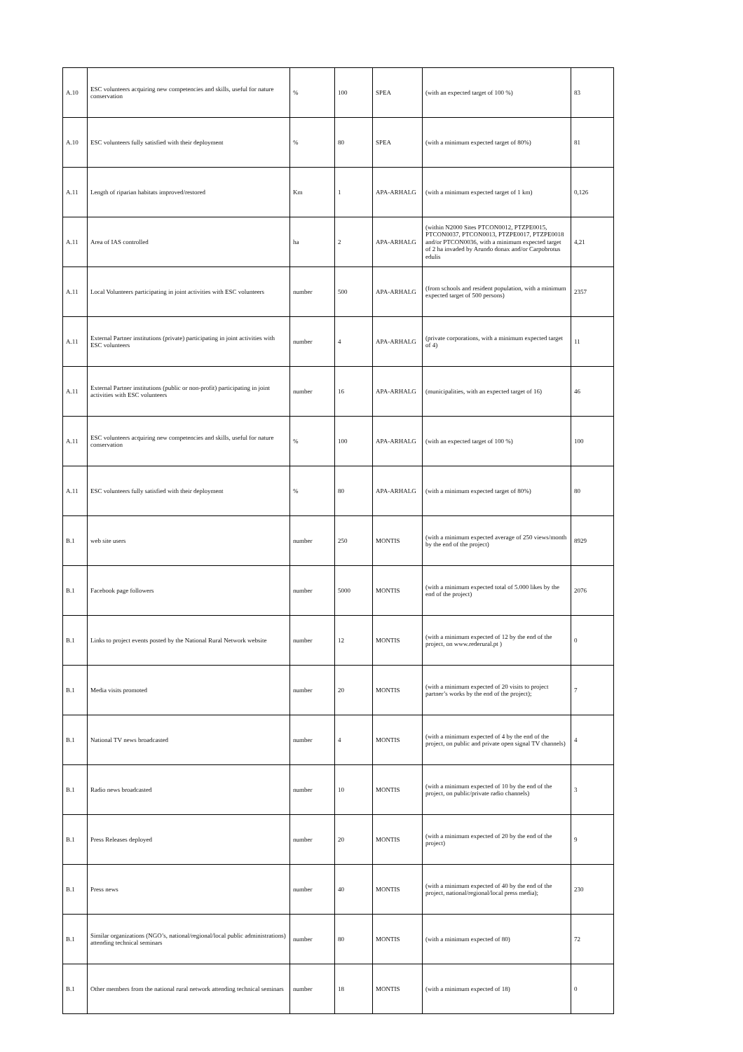| A.10 | ESC volunteers acquiring new competencies and skills, useful for nature conservation | % | 100 | SPEA | (with an expected target of 100 %) | 83 |
| A.10 | ESC volunteers fully satisfied with their deployment | % | 80 | SPEA | (with a minimum expected target of 80%) | 81 |
| A.11 | Length of riparian habitats improved/restored | Km | 1 | APA-ARHALG | (with a minimum expected target of 1 km) | 0,126 |
| A.11 | Area of IAS controlled | ha | 2 | APA-ARHALG | (within N2000 Sites PTCON0012, PTZPE0015, PTCON0037, PTCON0013, PTZPE0017, PTZPE0018 and/or PTCON0036, with a minimum expected target of 2 ha invaded by Arundo donax and/or Carpobrotus edulis | 4,21 |
| A.11 | Local Volunteers participating in joint activities with ESC volunteers | number | 500 | APA-ARHALG | (from schools and resident population, with a minimum expected target of 500 persons) | 2357 |
| A.11 | External Partner institutions (private) participating in joint activities with ESC volunteers | number | 4 | APA-ARHALG | (private corporations, with a minimum expected target of 4) | 11 |
| A.11 | External Partner institutions (public or non-profit) participating in joint activities with ESC volunteers | number | 16 | APA-ARHALG | (municipalities, with an expected target of 16) | 46 |
| A.11 | ESC volunteers acquiring new competencies and skills, useful for nature conservation | % | 100 | APA-ARHALG | (with an expected target of 100 %) | 100 |
| A.11 | ESC volunteers fully satisfied with their deployment | % | 80 | APA-ARHALG | (with a minimum expected target of 80%) | 80 |
| B.1 | web site users | number | 250 | MONTIS | (with a minimum expected average of 250 views/month by the end of the project) | 8929 |
| B.1 | Facebook page followers | number | 5000 | MONTIS | (with a minimum expected total of 5.000 likes by the end of the project) | 2076 |
| B.1 | Links to project events posted by the National Rural Network website | number | 12 | MONTIS | (with a minimum expected of 12 by the end of the project, on www.rederural.pt ) | 0 |
| B.1 | Media visits promoted | number | 20 | MONTIS | (with a minimum expected of 20 visits to project partner’s works by the end of the project); | 7 |
| B.1 | National TV news broadcasted | number | 4 | MONTIS | (with a minimum expected of 4 by the end of the project, on public and private open signal TV channels) | 4 |
| B.1 | Radio news broadcasted | number | 10 | MONTIS | (with a minimum expected of 10 by the end of the project, on public/private radio channels) | 3 |
| B.1 | Press Releases deployed | number | 20 | MONTIS | (with a minimum expected of 20 by the end of the project) | 9 |
| B.1 | Press news | number | 40 | MONTIS | (with a minimum expected of 40 by the end of the project, national/regional/local press media); | 230 |
| B.1 | Similar organizations (NGO’s, national/regional/local public administrations) attending technical seminars | number | 80 | MONTIS | (with a minimum expected of 80) | 72 |
| B.1 | Other members from the national rural network attending technical seminars | number | 18 | MONTIS | (with a minimum expected of 18) | 0 |